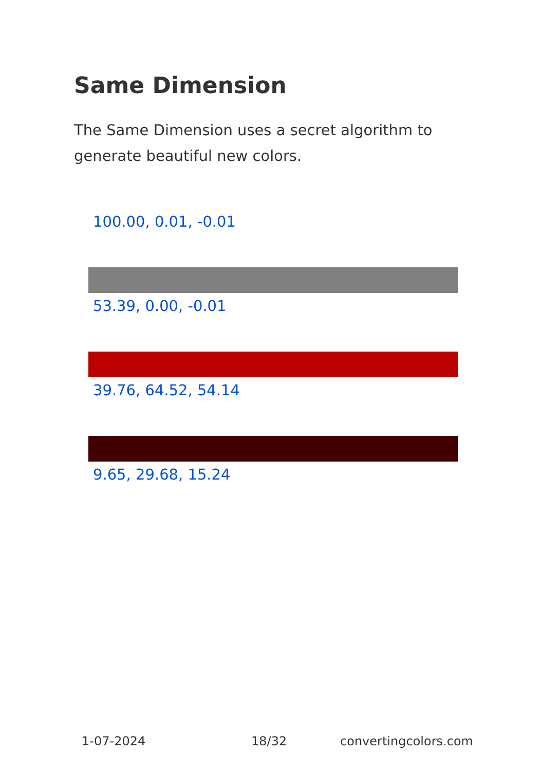Same Dimension
The Same Dimension uses a secret algorithm to generate beautiful new colors.
100.00, 0.01, -0.01
53.39, 0.00, -0.01
39.76, 64.52, 54.14
9.65, 29.68, 15.24
1-07-2024 18/32 convertingcolors.com